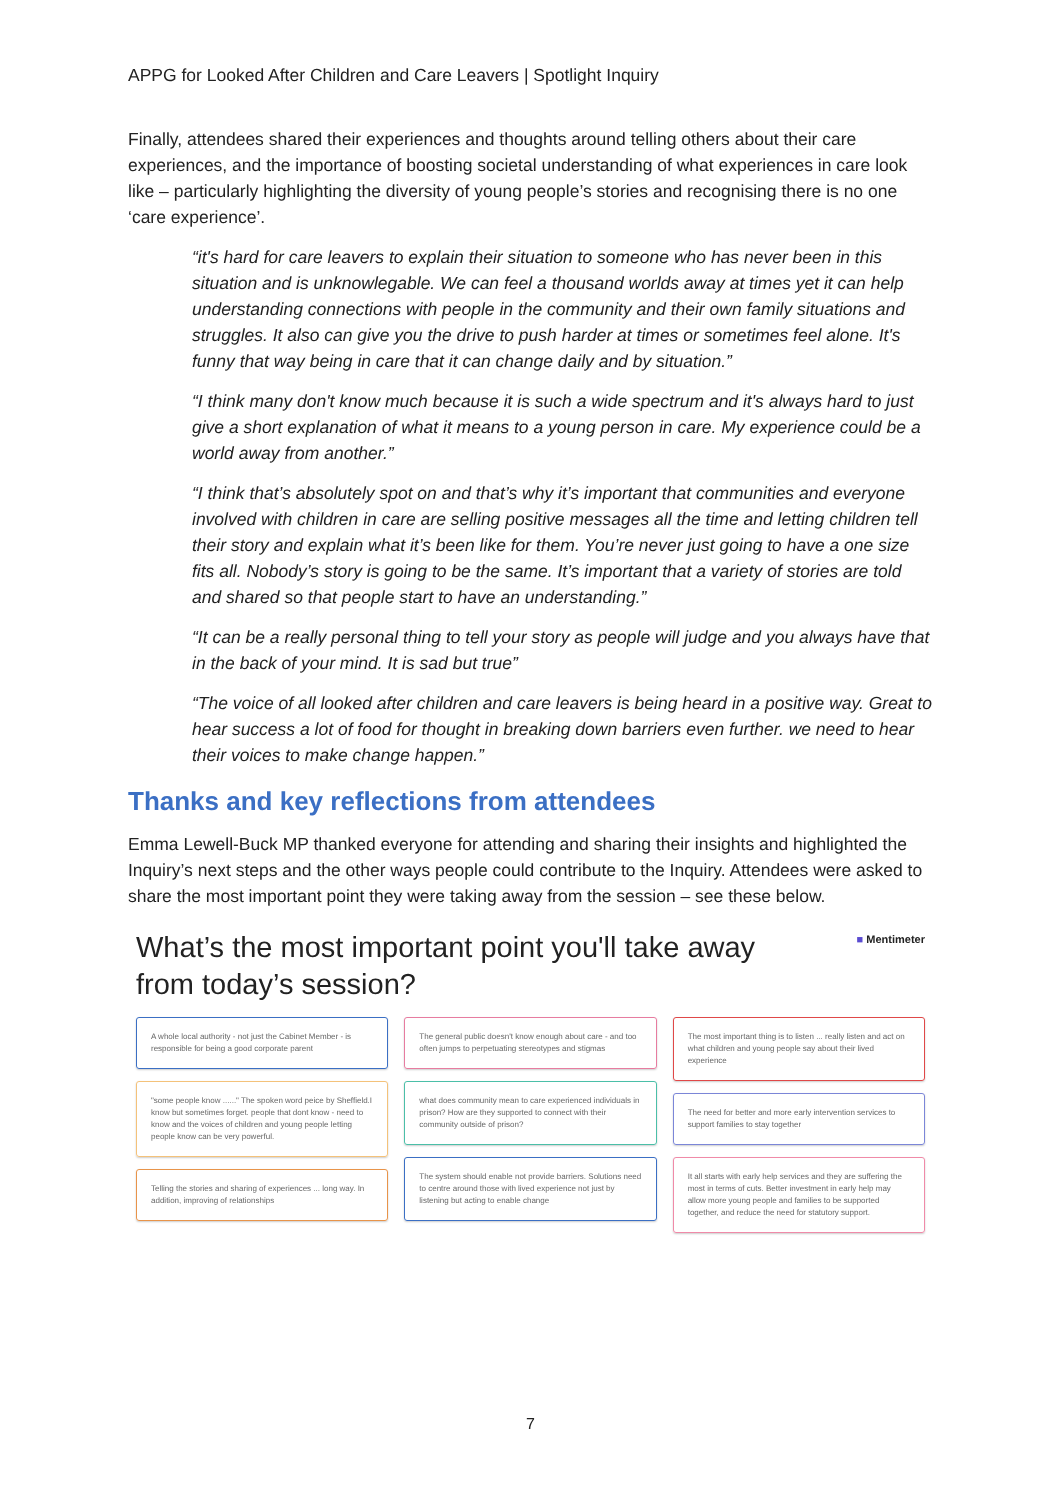APPG for Looked After Children and Care Leavers | Spotlight Inquiry
Finally, attendees shared their experiences and thoughts around telling others about their care experiences, and the importance of boosting societal understanding of what experiences in care look like – particularly highlighting the diversity of young people’s stories and recognising there is no one ‘care experience’.
“it's hard for care leavers to explain their situation to someone who has never been in this situation and is unknowlegable. We can feel a thousand worlds away at times yet it can help understanding connections with people in the community and their own family situations and struggles. It also can give you the drive to push harder at times or sometimes feel alone. It's funny that way being in care that it can change daily and by situation.”
“I think many don't know much because it is such a wide spectrum and it's always hard to just give a short explanation of what it means to a young person in care. My experience could be a world away from another.”
“I think that’s absolutely spot on and that’s why it’s important that communities and everyone involved with children in care are selling positive messages all the time and letting children tell their story and explain what it’s been like for them. You’re never just going to have a one size fits all. Nobody’s story is going to be the same. It’s important that a variety of stories are told and shared so that people start to have an understanding.”
“It can be a really personal thing to tell your story as people will judge and you always have that in the back of your mind. It is sad but true”
“The voice of all looked after children and care leavers is being heard in a positive way. Great to hear success a lot of food for thought in breaking down barriers even further. we need to hear their voices to make change happen.”
Thanks and key reflections from attendees
Emma Lewell-Buck MP thanked everyone for attending and sharing their insights and highlighted the Inquiry’s next steps and the other ways people could contribute to the Inquiry. Attendees were asked to share the most important point they were taking away from the session – see these below.
What’s the most important point you'll take away
from today’s session?
■ Mentimeter
A whole local authority - not just the Cabinet Member - is responsible for being a good corporate parent
"some people know ......" The spoken word peice by Sheffield.I know but sometimes forget. people that dont know - need to know and the voices of children and young people letting people know can be very powerful.
Telling the stories and sharing of experiences ... long way. In addition, improving of relationships
The general public doesn't know enough about care - and too often jumps to perpetuating stereotypes and stigmas
what does community mean to care experienced individuals in prison? How are they supported to connect with their community outside of prison?
The system should enable not provide barriers. Solutions need to centre around those with lived experience not just by listening but acting to enable change
The most important thing is to listen ... really listen and act on what children and young people say about their lived experience
The need for better and more early intervention services to support families to stay together
It all starts with early help services and they are suffering the most in terms of cuts. Better investment in early help may allow more young people and families to be supported together, and reduce the need for statutory support.
7